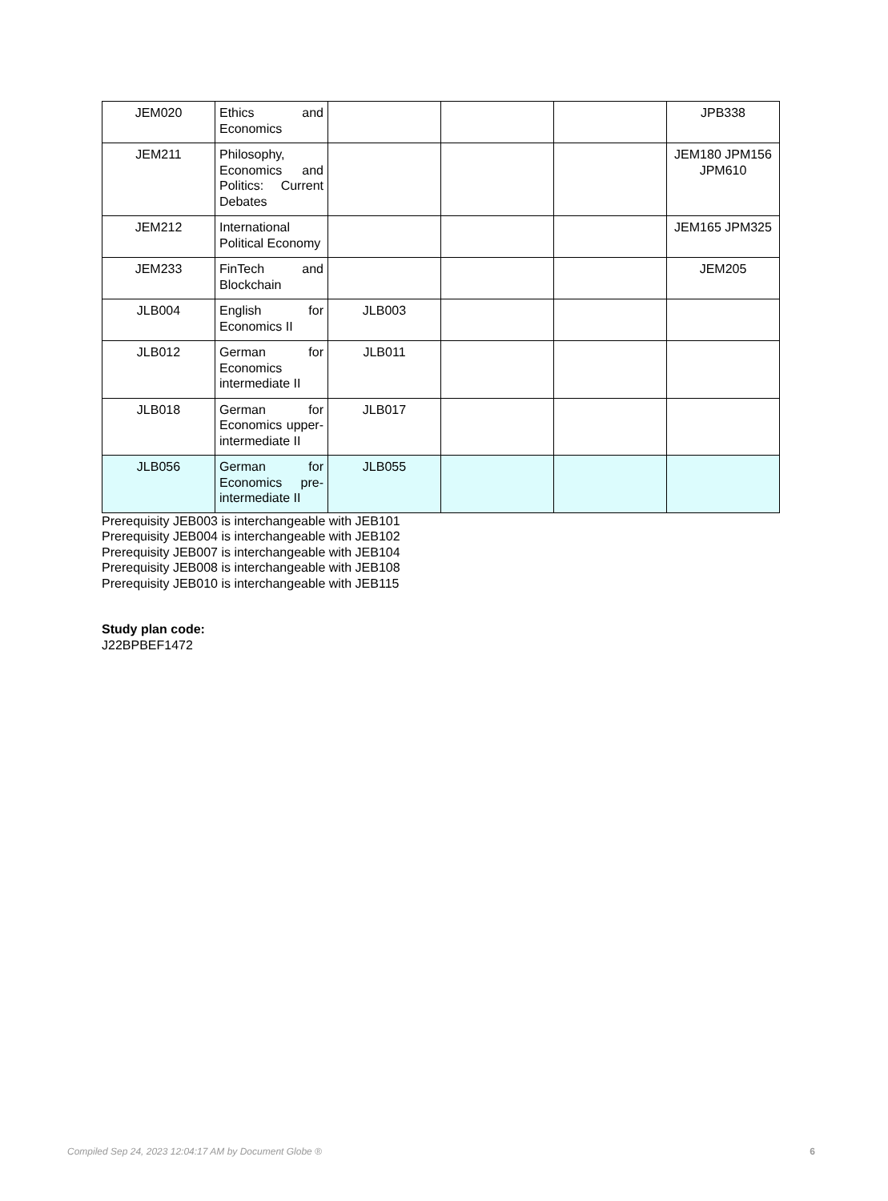| JEM020 | Ethics and Economics | | | | JPB338 |
| JEM211 | Philosophy, Economics and Politics: Current Debates | | | | JEM180 JPM156 JPM610 |
| JEM212 | International Political Economy | | | | JEM165 JPM325 |
| JEM233 | FinTech and Blockchain | | | | JEM205 |
| JLB004 | English for Economics II | JLB003 | | | |
| JLB012 | German for Economics intermediate II | JLB011 | | | |
| JLB018 | German for Economics upper-intermediate II | JLB017 | | | |
| JLB056 | German for Economics pre-intermediate II | JLB055 | | | |
Prerequisity JEB003 is interchangeable with JEB101
Prerequisity JEB004 is interchangeable with JEB102
Prerequisity JEB007 is interchangeable with JEB104
Prerequisity JEB008 is interchangeable with JEB108
Prerequisity JEB010 is interchangeable with JEB115
Study plan code:
J22BPBEF1472
Compiled Sep 24, 2023 12:04:17 AM by Document Globe ® 6